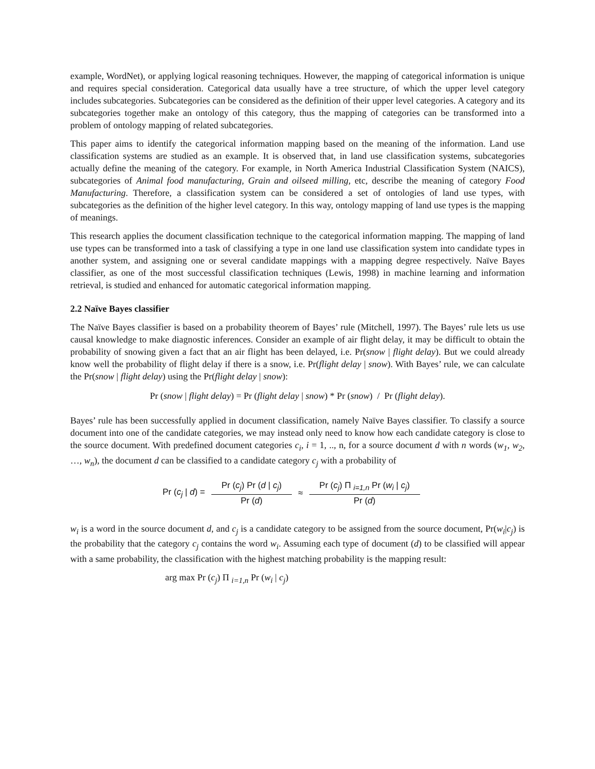example, WordNet), or applying logical reasoning techniques. However, the mapping of categorical information is unique and requires special consideration. Categorical data usually have a tree structure, of which the upper level category includes subcategories. Subcategories can be considered as the definition of their upper level categories. A category and its subcategories together make an ontology of this category, thus the mapping of categories can be transformed into a problem of ontology mapping of related subcategories.
This paper aims to identify the categorical information mapping based on the meaning of the information. Land use classification systems are studied as an example. It is observed that, in land use classification systems, subcategories actually define the meaning of the category. For example, in North America Industrial Classification System (NAICS), subcategories of Animal food manufacturing, Grain and oilseed milling, etc, describe the meaning of category Food Manufacturing. Therefore, a classification system can be considered a set of ontologies of land use types, with subcategories as the definition of the higher level category. In this way, ontology mapping of land use types is the mapping of meanings.
This research applies the document classification technique to the categorical information mapping. The mapping of land use types can be transformed into a task of classifying a type in one land use classification system into candidate types in another system, and assigning one or several candidate mappings with a mapping degree respectively. Naïve Bayes classifier, as one of the most successful classification techniques (Lewis, 1998) in machine learning and information retrieval, is studied and enhanced for automatic categorical information mapping.
2.2 Naïve Bayes classifier
The Naïve Bayes classifier is based on a probability theorem of Bayes’ rule (Mitchell, 1997). The Bayes’ rule lets us use causal knowledge to make diagnostic inferences. Consider an example of air flight delay, it may be difficult to obtain the probability of snowing given a fact that an air flight has been delayed, i.e. Pr(snow | flight delay). But we could already know well the probability of flight delay if there is a snow, i.e. Pr(flight delay | snow). With Bayes’ rule, we can calculate the Pr(snow | flight delay) using the Pr(flight delay | snow):
Pr (snow | flight delay) = Pr (flight delay | snow) * Pr (snow) / Pr (flight delay).
Bayes’ rule has been successfully applied in document classification, namely Naïve Bayes classifier. To classify a source document into one of the candidate categories, we may instead only need to know how each candidate category is close to the source document. With predefined document categories c<sub>i</sub>, i = 1, .., n, for a source document d with n words (w<sub>1</sub>, w<sub>2</sub>, …, w<sub>n</sub>), the document d can be classified to a candidate category c<sub>j</sub> with a probability of
Pr (c<sub>j</sub> | d) = Pr (c<sub>j</sub>) Pr (d | c<sub>j</sub>) Pr (d) ≈ Pr (c<sub>j</sub>) Π <sub>i=1,n</sub> Pr (w<sub>i</sub> | c<sub>j</sub>) Pr (d)
w<sub>i</sub> is a word in the source document d, and c<sub>j</sub> is a candidate category to be assigned from the source document, Pr(w<sub>i</sub>|c<sub>j</sub>) is the probability that the category c<sub>j</sub> contains the word w<sub>i</sub>. Assuming each type of document (d) to be classified will appear with a same probability, the classification with the highest matching probability is the mapping result:
arg max Pr (c<sub>j</sub>) Π <sub>i=1,n</sub> Pr (w<sub>i</sub> | c<sub>j</sub>)